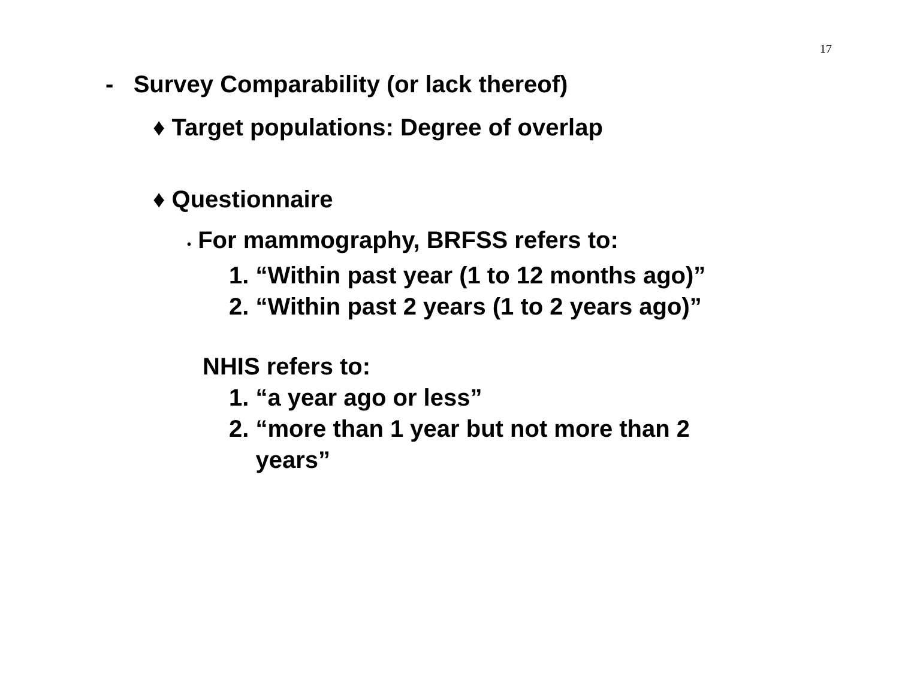17
- Survey Comparability (or lack thereof)
♦ Target populations: Degree of overlap
♦ Questionnaire
• For mammography, BRFSS refers to:
1. “Within past year (1 to 12 months ago)”
2. “Within past 2 years (1 to 2 years ago)”
NHIS refers to:
1. “a year ago or less”
2. “more than 1 year but not more than 2
years”